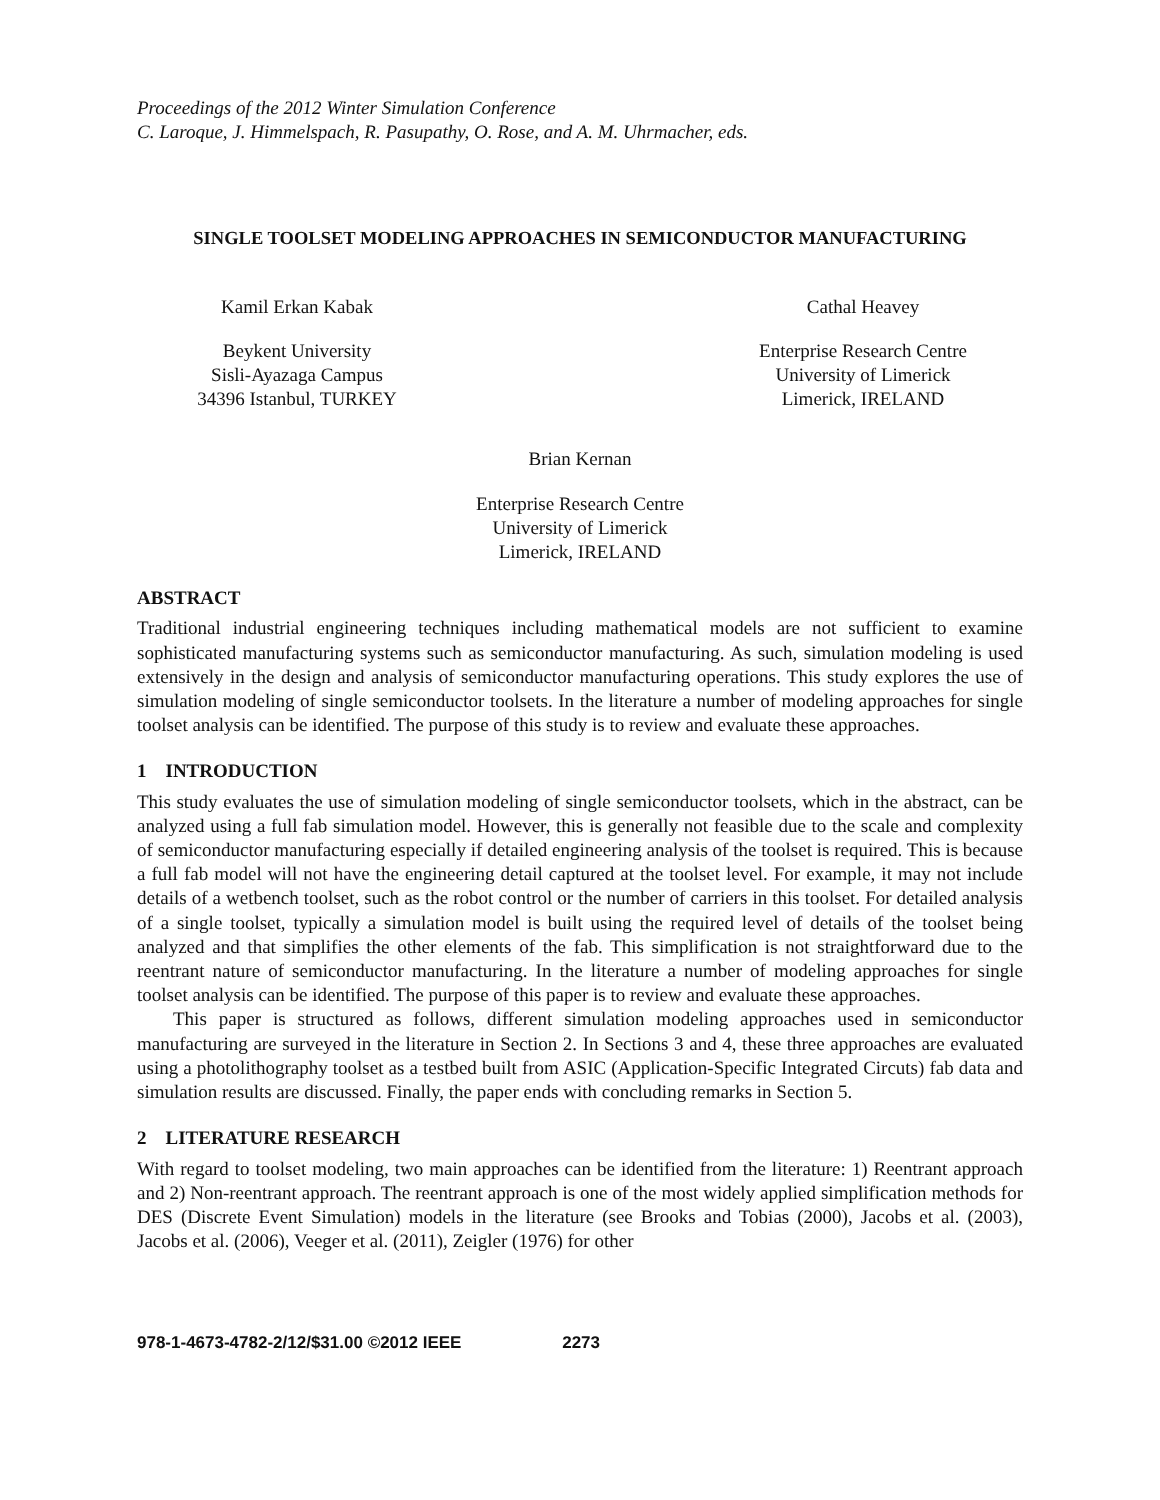Proceedings of the 2012 Winter Simulation Conference
C. Laroque, J. Himmelspach, R. Pasupathy, O. Rose, and A. M. Uhrmacher, eds.
SINGLE TOOLSET MODELING APPROACHES IN SEMICONDUCTOR MANUFACTURING
Kamil Erkan Kabak
Beykent University
Sisli-Ayazaga Campus
34396 Istanbul, TURKEY
Cathal Heavey
Enterprise Research Centre
University of Limerick
Limerick, IRELAND
Brian Kernan
Enterprise Research Centre
University of Limerick
Limerick, IRELAND
ABSTRACT
Traditional industrial engineering techniques including mathematical models are not sufficient to examine sophisticated manufacturing systems such as semiconductor manufacturing. As such, simulation modeling is used extensively in the design and analysis of semiconductor manufacturing operations. This study explores the use of simulation modeling of single semiconductor toolsets. In the literature a number of modeling approaches for single toolset analysis can be identified. The purpose of this study is to review and evaluate these approaches.
1 INTRODUCTION
This study evaluates the use of simulation modeling of single semiconductor toolsets, which in the abstract, can be analyzed using a full fab simulation model. However, this is generally not feasible due to the scale and complexity of semiconductor manufacturing especially if detailed engineering analysis of the toolset is required. This is because a full fab model will not have the engineering detail captured at the toolset level. For example, it may not include details of a wetbench toolset, such as the robot control or the number of carriers in this toolset. For detailed analysis of a single toolset, typically a simulation model is built using the required level of details of the toolset being analyzed and that simplifies the other elements of the fab. This simplification is not straightforward due to the reentrant nature of semiconductor manufacturing. In the literature a number of modeling approaches for single toolset analysis can be identified. The purpose of this paper is to review and evaluate these approaches.
This paper is structured as follows, different simulation modeling approaches used in semiconductor manufacturing are surveyed in the literature in Section 2. In Sections 3 and 4, these three approaches are evaluated using a photolithography toolset as a testbed built from ASIC (Application-Specific Integrated Circuts) fab data and simulation results are discussed. Finally, the paper ends with concluding remarks in Section 5.
2 LITERATURE RESEARCH
With regard to toolset modeling, two main approaches can be identified from the literature: 1) Reentrant approach and 2) Non-reentrant approach. The reentrant approach is one of the most widely applied simplification methods for DES (Discrete Event Simulation) models in the literature (see Brooks and Tobias (2000), Jacobs et al. (2003), Jacobs et al. (2006), Veeger et al. (2011), Zeigler (1976) for other
978-1-4673-4782-2/12/$31.00 ©2012 IEEE 2273